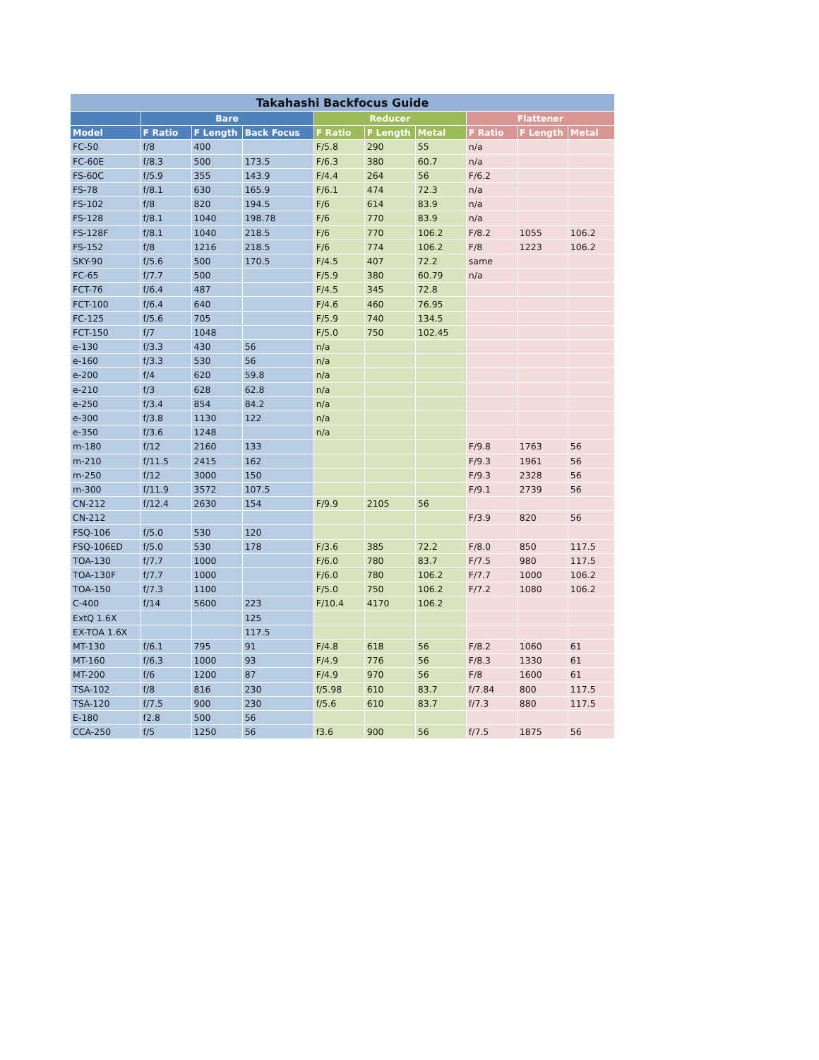| Takahashi Backfocus Guide | | | | | | | | | |
| --- | --- | --- | --- | --- | --- | --- | --- | --- | --- |
| | Bare | | | Reducer | | | Flattener | | |
| Model | F Ratio | F Length | Back Focus | F Ratio | F Length | Metal | F Ratio | F Length | Metal |
| FC-50 | f/8 | 400 | | F/5.8 | 290 | 55 | n/a | | |
| FC-60E | f/8.3 | 500 | 173.5 | F/6.3 | 380 | 60.7 | n/a | | |
| FS-60C | f/5.9 | 355 | 143.9 | F/4.4 | 264 | 56 | F/6.2 | | |
| FS-78 | f/8.1 | 630 | 165.9 | F/6.1 | 474 | 72.3 | n/a | | |
| FS-102 | f/8 | 820 | 194.5 | F/6 | 614 | 83.9 | n/a | | |
| FS-128 | f/8.1 | 1040 | 198.78 | F/6 | 770 | 83.9 | n/a | | |
| FS-128F | f/8.1 | 1040 | 218.5 | F/6 | 770 | 106.2 | F/8.2 | 1055 | 106.2 |
| FS-152 | f/8 | 1216 | 218.5 | F/6 | 774 | 106.2 | F/8 | 1223 | 106.2 |
| SKY-90 | f/5.6 | 500 | 170.5 | F/4.5 | 407 | 72.2 | same | | |
| FC-65 | f/7.7 | 500 | | F/5.9 | 380 | 60.79 | n/a | | |
| FCT-76 | f/6.4 | 487 | | F/4.5 | 345 | 72.8 | | | |
| FCT-100 | f/6.4 | 640 | | F/4.6 | 460 | 76.95 | | | |
| FC-125 | f/5.6 | 705 | | F/5.9 | 740 | 134.5 | | | |
| FCT-150 | f/7 | 1048 | | F/5.0 | 750 | 102.45 | | | |
| e-130 | f/3.3 | 430 | 56 | n/a | | | | | |
| e-160 | f/3.3 | 530 | 56 | n/a | | | | | |
| e-200 | f/4 | 620 | 59.8 | n/a | | | | | |
| e-210 | f/3 | 628 | 62.8 | n/a | | | | | |
| e-250 | f/3.4 | 854 | 84.2 | n/a | | | | | |
| e-300 | f/3.8 | 1130 | 122 | n/a | | | | | |
| e-350 | f/3.6 | 1248 | | n/a | | | | | |
| m-180 | f/12 | 2160 | 133 | | | | F/9.8 | 1763 | 56 |
| m-210 | f/11.5 | 2415 | 162 | | | | F/9.3 | 1961 | 56 |
| m-250 | f/12 | 3000 | 150 | | | | F/9.3 | 2328 | 56 |
| m-300 | f/11.9 | 3572 | 107.5 | | | | F/9.1 | 2739 | 56 |
| CN-212 | f/12.4 | 2630 | 154 | F/9.9 | 2105 | 56 | | | |
| CN-212 | | | | | | | F/3.9 | 820 | 56 |
| FSQ-106 | f/5.0 | 530 | 120 | | | | | | |
| FSQ-106ED | f/5.0 | 530 | 178 | F/3.6 | 385 | 72.2 | F/8.0 | 850 | 117.5 |
| TOA-130 | f/7.7 | 1000 | | F/6.0 | 780 | 83.7 | F/7.5 | 980 | 117.5 |
| TOA-130F | f/7.7 | 1000 | | F/6.0 | 780 | 106.2 | F/7.7 | 1000 | 106.2 |
| TOA-150 | f/7.3 | 1100 | | F/5.0 | 750 | 106.2 | F/7.2 | 1080 | 106.2 |
| C-400 | f/14 | 5600 | 223 | F/10.4 | 4170 | 106.2 | | | |
| ExtQ 1.6X | | | 125 | | | | | | |
| EX-TOA 1.6X | | | 117.5 | | | | | | |
| MT-130 | f/6.1 | 795 | 91 | F/4.8 | 618 | 56 | F/8.2 | 1060 | 61 |
| MT-160 | f/6.3 | 1000 | 93 | F/4.9 | 776 | 56 | F/8.3 | 1330 | 61 |
| MT-200 | f/6 | 1200 | 87 | F/4.9 | 970 | 56 | F/8 | 1600 | 61 |
| TSA-102 | f/8 | 816 | 230 | f/5.98 | 610 | 83.7 | f/7.84 | 800 | 117.5 |
| TSA-120 | f/7.5 | 900 | 230 | f/5.6 | 610 | 83.7 | f/7.3 | 880 | 117.5 |
| E-180 | f2.8 | 500 | 56 | | | | | | |
| CCA-250 | f/5 | 1250 | 56 | f3.6 | 900 | 56 | f/7.5 | 1875 | 56 |